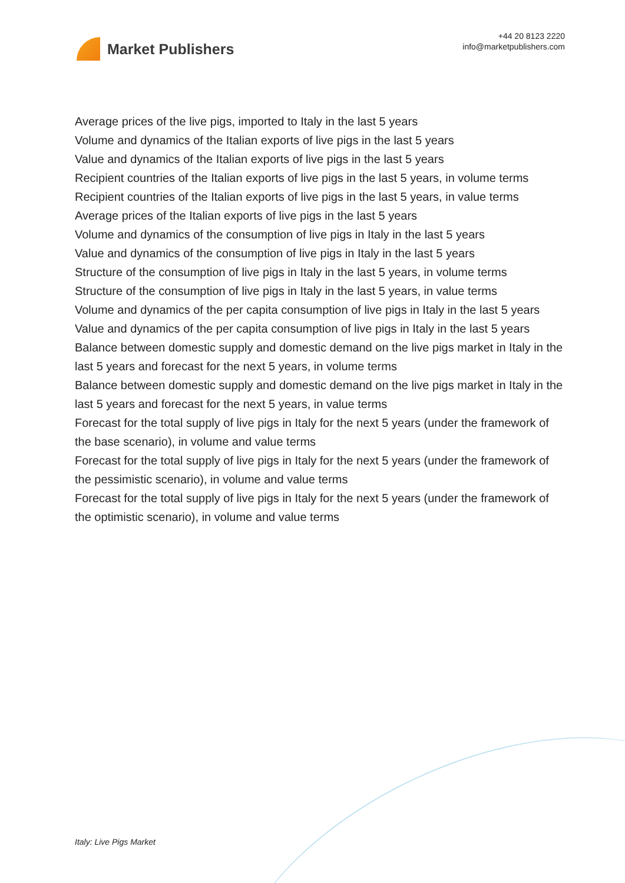Market Publishers
+44 20 8123 2220
info@marketpublishers.com
Average prices of the live pigs, imported to Italy in the last 5 years
Volume and dynamics of the Italian exports of live pigs in the last 5 years
Value and dynamics of the Italian exports of live pigs in the last 5 years
Recipient countries of the Italian exports of live pigs in the last 5 years, in volume terms
Recipient countries of the Italian exports of live pigs in the last 5 years, in value terms
Average prices of the Italian exports of live pigs in the last 5 years
Volume and dynamics of the consumption of live pigs in Italy in the last 5 years
Value and dynamics of the consumption of live pigs in Italy in the last 5 years
Structure of the consumption of live pigs in Italy in the last 5 years, in volume terms
Structure of the consumption of live pigs in Italy in the last 5 years, in value terms
Volume and dynamics of the per capita consumption of live pigs in Italy in the last 5 years
Value and dynamics of the per capita consumption of live pigs in Italy in the last 5 years
Balance between domestic supply and domestic demand on the live pigs market in Italy in the last 5 years and forecast for the next 5 years, in volume terms
Balance between domestic supply and domestic demand on the live pigs market in Italy in the last 5 years and forecast for the next 5 years, in value terms
Forecast for the total supply of live pigs in Italy for the next 5 years (under the framework of the base scenario), in volume and value terms
Forecast for the total supply of live pigs in Italy for the next 5 years (under the framework of the pessimistic scenario), in volume and value terms
Forecast for the total supply of live pigs in Italy for the next 5 years (under the framework of the optimistic scenario), in volume and value terms
Italy: Live Pigs Market